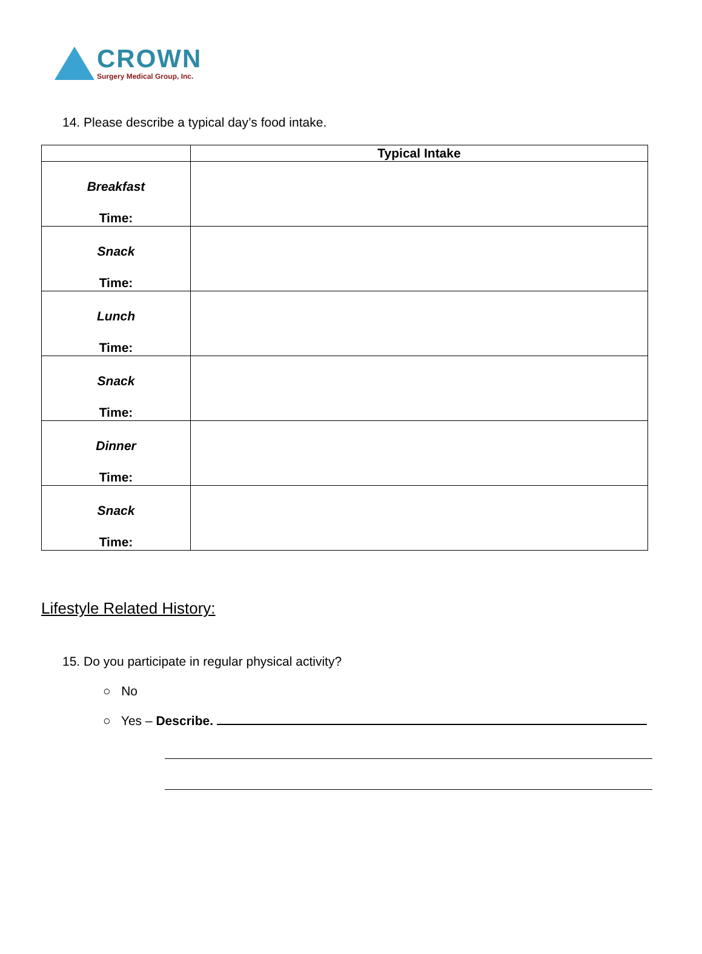CROWN
Surgery Medical Group, Inc.
14. Please describe a typical day’s food intake.
| | Typical Intake |
| --- | --- |
| Breakfast Time: | |
| Snack Time: | |
| Lunch Time: | |
| Snack Time: | |
| Dinner Time: | |
| Snack Time: | |
Lifestyle Related History:
15. Do you participate in regular physical activity?
○ No
○ Yes – Describe.